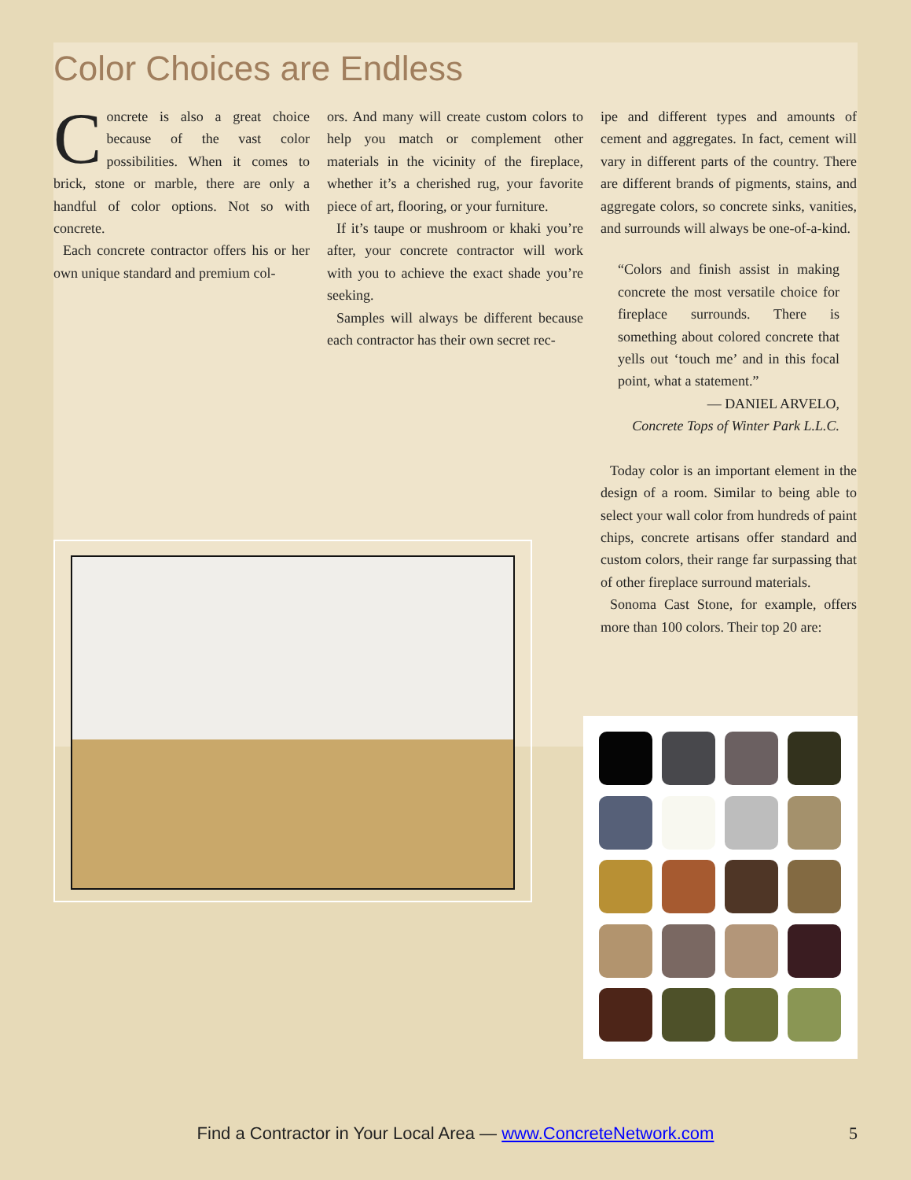Color Choices are Endless
Concrete is also a great choice because of the vast color possibilities. When it comes to brick, stone or marble, there are only a handful of color options. Not so with concrete.
Each concrete contractor offers his or her own unique standard and premium col-
ors. And many will create custom colors to help you match or complement other materials in the vicinity of the fireplace, whether it’s a cherished rug, your favorite piece of art, flooring, or your furniture.
If it’s taupe or mushroom or khaki you’re after, your concrete contractor will work with you to achieve the exact shade you’re seeking.
Samples will always be different because each contractor has their own secret rec-
ipe and different types and amounts of cement and aggregates. In fact, cement will vary in different parts of the country. There are different brands of pigments, stains, and aggregate colors, so concrete sinks, vanities, and surrounds will always be one-of-a-kind.
“Colors and finish assist in making concrete the most versatile choice for fireplace surrounds. There is something about colored concrete that yells out ‘touch me’ and in this focal point, what a statement.”
— DANIEL ARVELO,
Concrete Tops of Winter Park L.L.C.
Today color is an important element in the design of a room. Similar to being able to select your wall color from hundreds of paint chips, concrete artisans offer standard and custom colors, their range far surpassing that of other fireplace surround materials.
Sonoma Cast Stone, for example, offers more than 100 colors. Their top 20 are:
Find a Contractor in Your Local Area — www.ConcreteNetwork.com 5